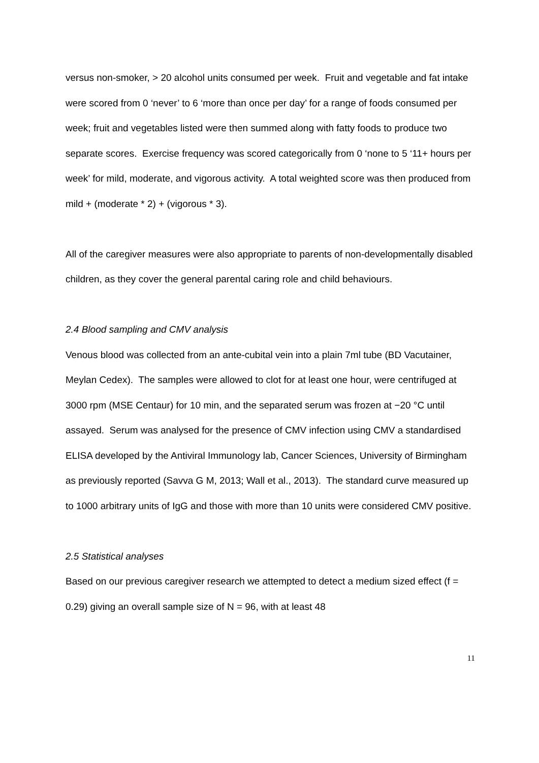versus non-smoker, > 20 alcohol units consumed per week. Fruit and vegetable and fat intake were scored from 0 ‘never’ to 6 ‘more than once per day’ for a range of foods consumed per week; fruit and vegetables listed were then summed along with fatty foods to produce two separate scores. Exercise frequency was scored categorically from 0 ‘none to 5 ‘11+ hours per week’ for mild, moderate, and vigorous activity. A total weighted score was then produced from mild + (moderate * 2) + (vigorous * 3).
All of the caregiver measures were also appropriate to parents of non-developmentally disabled children, as they cover the general parental caring role and child behaviours.
2.4 Blood sampling and CMV analysis
Venous blood was collected from an ante-cubital vein into a plain 7ml tube (BD Vacutainer, Meylan Cedex). The samples were allowed to clot for at least one hour, were centrifuged at 3000 rpm (MSE Centaur) for 10 min, and the separated serum was frozen at −20 °C until assayed. Serum was analysed for the presence of CMV infection using CMV a standardised ELISA developed by the Antiviral Immunology lab, Cancer Sciences, University of Birmingham as previously reported (Savva G M, 2013; Wall et al., 2013). The standard curve measured up to 1000 arbitrary units of IgG and those with more than 10 units were considered CMV positive.
2.5 Statistical analyses
Based on our previous caregiver research we attempted to detect a medium sized effect (f = 0.29) giving an overall sample size of N = 96, with at least 48
11